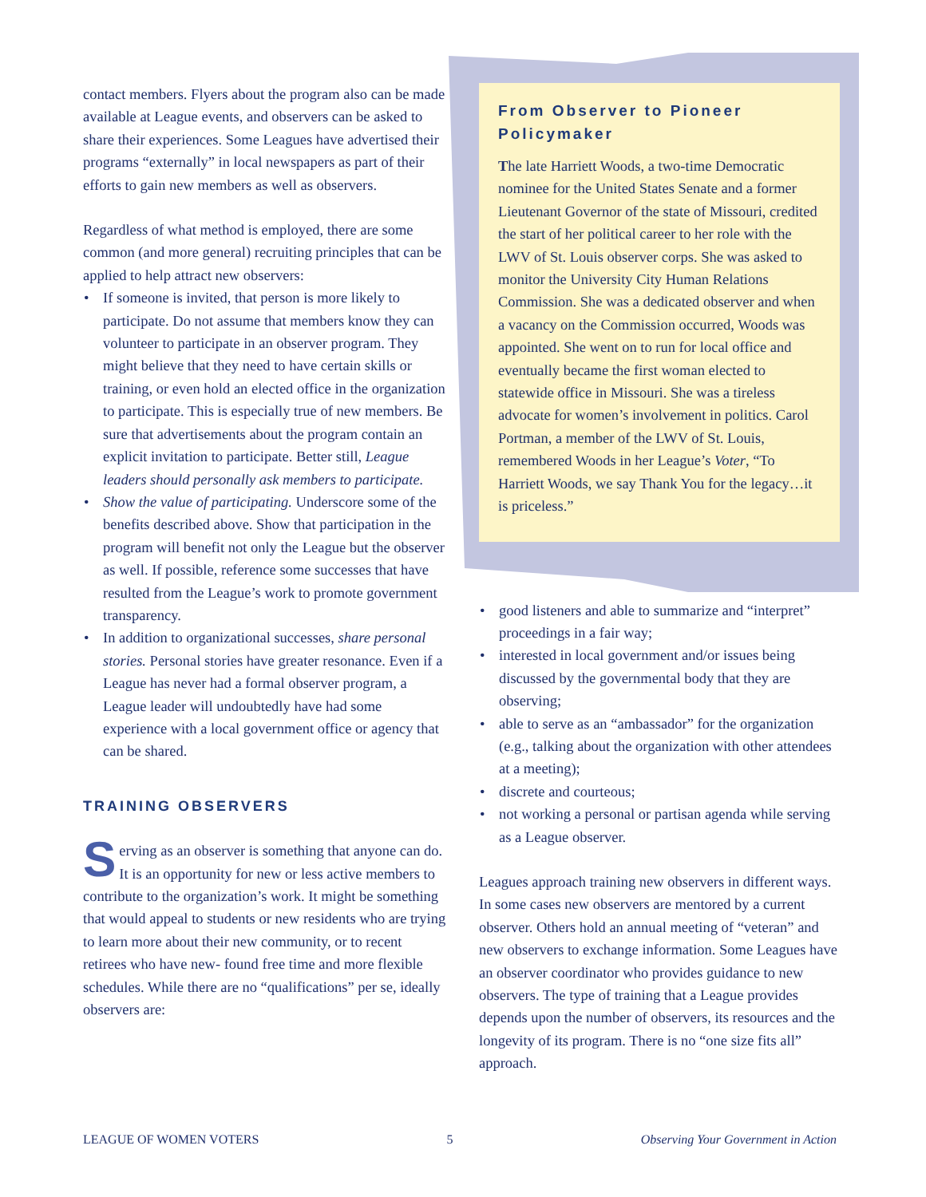contact members. Flyers about the program also can be made available at League events, and observers can be asked to share their experiences. Some Leagues have advertised their programs “externally” in local newspapers as part of their efforts to gain new members as well as observers.
Regardless of what method is employed, there are some common (and more general) recruiting principles that can be applied to help attract new observers:
• If someone is invited, that person is more likely to participate. Do not assume that members know they can volunteer to participate in an observer program. They might believe that they need to have certain skills or training, or even hold an elected office in the organization to participate. This is especially true of new members. Be sure that advertisements about the program contain an explicit invitation to participate. Better still, League leaders should personally ask members to participate.
• Show the value of participating. Underscore some of the benefits described above. Show that participation in the program will benefit not only the League but the observer as well. If possible, reference some successes that have resulted from the League’s work to promote government transparency.
• In addition to organizational successes, share personal stories. Personal stories have greater resonance. Even if a League has never had a formal observer program, a League leader will undoubtedly have had some experience with a local government office or agency that can be shared.
TRAINING OBSERVERS
Serving as an observer is something that anyone can do. It is an opportunity for new or less active members to contribute to the organization’s work. It might be something that would appeal to students or new residents who are trying to learn more about their new community, or to recent retirees who have new- found free time and more flexible schedules. While there are no “qualifications” per se, ideally observers are:
From Observer to Pioneer Policymaker
The late Harriett Woods, a two-time Democratic nominee for the United States Senate and a former Lieutenant Governor of the state of Missouri, credited the start of her political career to her role with the LWV of St. Louis observer corps. She was asked to monitor the University City Human Relations Commission. She was a dedicated observer and when a vacancy on the Commission occurred, Woods was appointed. She went on to run for local office and eventually became the first woman elected to statewide office in Missouri. She was a tireless advocate for women’s involvement in politics. Carol Portman, a member of the LWV of St. Louis, remembered Woods in her League’s Voter, “To Harriett Woods, we say Thank You for the legacy…it is priceless.”
• good listeners and able to summarize and “interpret” proceedings in a fair way;
• interested in local government and/or issues being discussed by the governmental body that they are observing;
• able to serve as an “ambassador” for the organization (e.g., talking about the organization with other attendees at a meeting);
• discrete and courteous;
• not working a personal or partisan agenda while serving as a League observer.
Leagues approach training new observers in different ways. In some cases new observers are mentored by a current observer. Others hold an annual meeting of “veteran” and new observers to exchange information. Some Leagues have an observer coordinator who provides guidance to new observers. The type of training that a League provides depends upon the number of observers, its resources and the longevity of its program. There is no “one size fits all” approach.
LEAGUE OF WOMEN VOTERS 5 Observing Your Government in Action